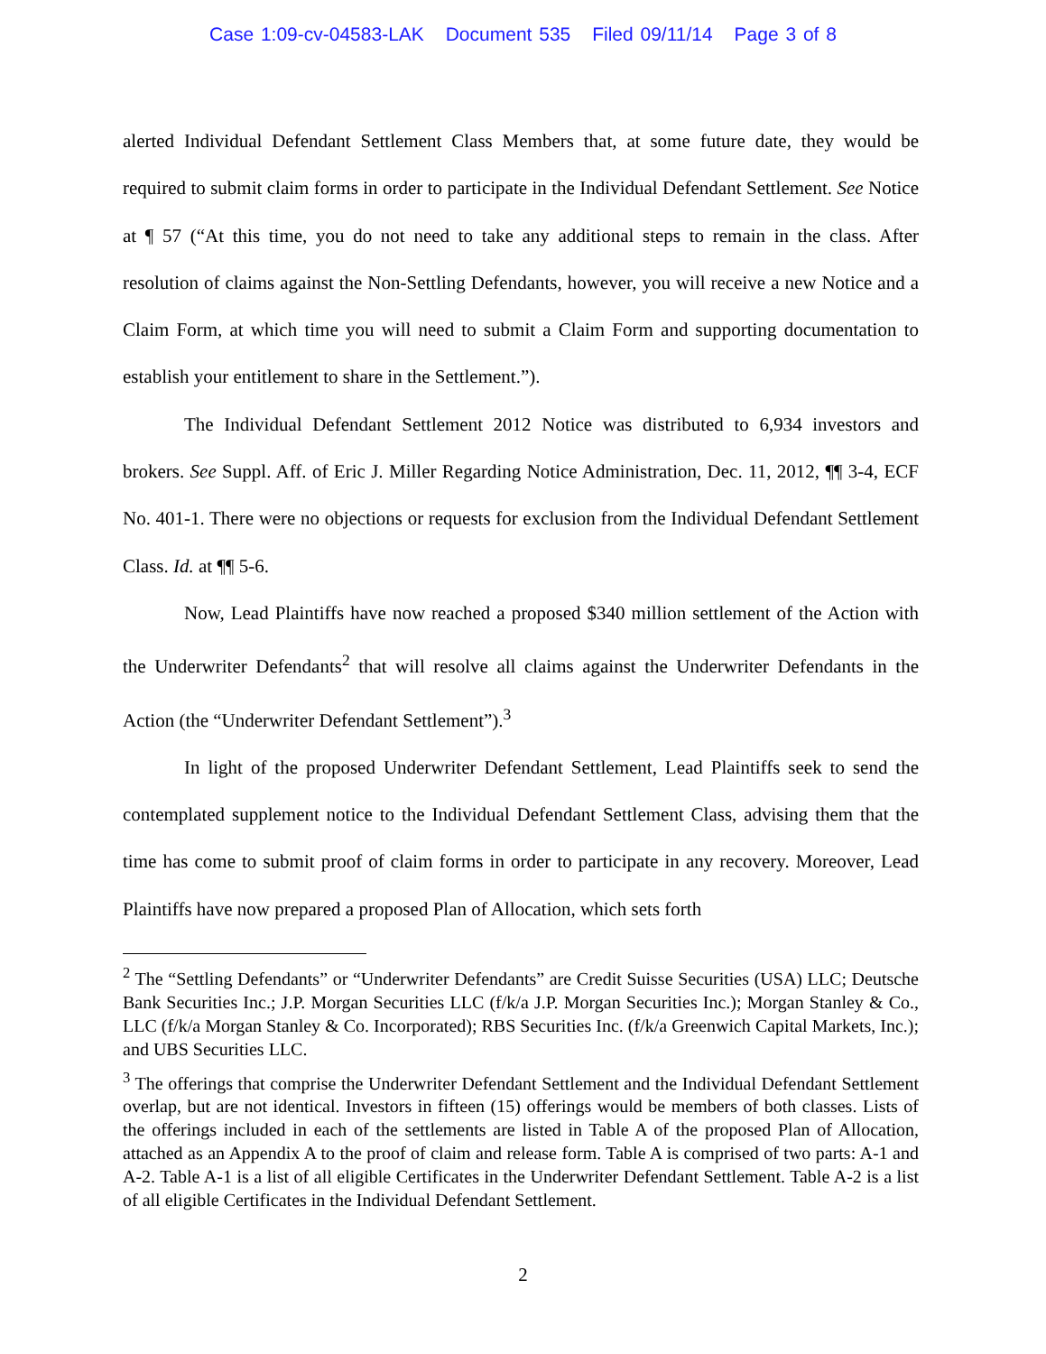Case 1:09-cv-04583-LAK Document 535 Filed 09/11/14 Page 3 of 8
alerted Individual Defendant Settlement Class Members that, at some future date, they would be required to submit claim forms in order to participate in the Individual Defendant Settlement. See Notice at ¶ 57 (“At this time, you do not need to take any additional steps to remain in the class. After resolution of claims against the Non-Settling Defendants, however, you will receive a new Notice and a Claim Form, at which time you will need to submit a Claim Form and supporting documentation to establish your entitlement to share in the Settlement.”).
The Individual Defendant Settlement 2012 Notice was distributed to 6,934 investors and brokers. See Suppl. Aff. of Eric J. Miller Regarding Notice Administration, Dec. 11, 2012, ¶¶ 3-4, ECF No. 401-1. There were no objections or requests for exclusion from the Individual Defendant Settlement Class. Id. at ¶¶ 5-6.
Now, Lead Plaintiffs have now reached a proposed $340 million settlement of the Action with the Underwriter Defendants<sup>2</sup> that will resolve all claims against the Underwriter Defendants in the Action (the “Underwriter Defendant Settlement”).<sup>3</sup>
In light of the proposed Underwriter Defendant Settlement, Lead Plaintiffs seek to send the contemplated supplement notice to the Individual Defendant Settlement Class, advising them that the time has come to submit proof of claim forms in order to participate in any recovery. Moreover, Lead Plaintiffs have now prepared a proposed Plan of Allocation, which sets forth
<sup>2</sup> The “Settling Defendants” or “Underwriter Defendants” are Credit Suisse Securities (USA) LLC; Deutsche Bank Securities Inc.; J.P. Morgan Securities LLC (f/k/a J.P. Morgan Securities Inc.); Morgan Stanley & Co., LLC (f/k/a Morgan Stanley & Co. Incorporated); RBS Securities Inc. (f/k/a Greenwich Capital Markets, Inc.); and UBS Securities LLC.
<sup>3</sup> The offerings that comprise the Underwriter Defendant Settlement and the Individual Defendant Settlement overlap, but are not identical. Investors in fifteen (15) offerings would be members of both classes. Lists of the offerings included in each of the settlements are listed in Table A of the proposed Plan of Allocation, attached as an Appendix A to the proof of claim and release form. Table A is comprised of two parts: A-1 and A-2. Table A-1 is a list of all eligible Certificates in the Underwriter Defendant Settlement. Table A-2 is a list of all eligible Certificates in the Individual Defendant Settlement.
2